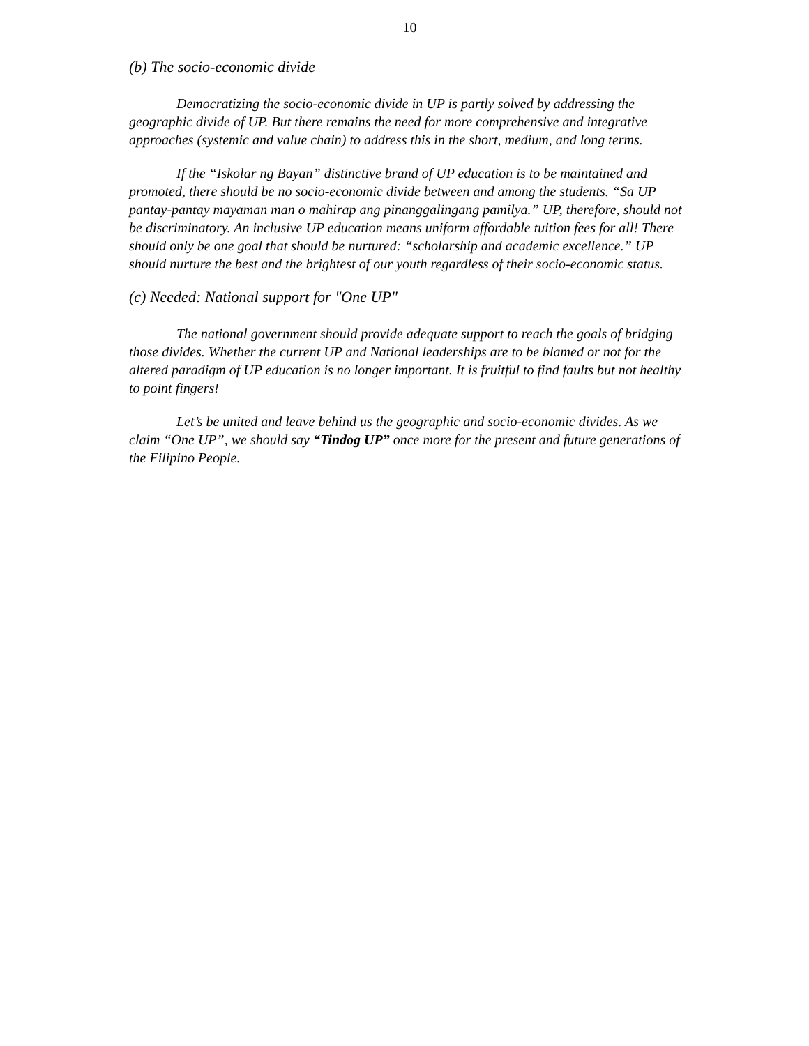10
(b) The socio-economic divide
Democratizing the socio-economic divide in UP is partly solved by addressing the geographic divide of UP. But there remains the need for more comprehensive and integrative approaches (systemic and value chain) to address this in the short, medium, and long terms.
If the “Iskolar ng Bayan” distinctive brand of UP education is to be maintained and promoted, there should be no socio-economic divide between and among the students. “Sa UP pantay-pantay mayaman man o mahirap ang pinanggalingang pamilya.” UP, therefore, should not be discriminatory. An inclusive UP education means uniform affordable tuition fees for all! There should only be one goal that should be nurtured: “scholarship and academic excellence.” UP should nurture the best and the brightest of our youth regardless of their socio-economic status.
(c) Needed: National support for "One UP"
The national government should provide adequate support to reach the goals of bridging those divides. Whether the current UP and National leaderships are to be blamed or not for the altered paradigm of UP education is no longer important. It is fruitful to find faults but not healthy to point fingers!
Let’s be united and leave behind us the geographic and socio-economic divides. As we claim “One UP”, we should say “Tindog UP” once more for the present and future generations of the Filipino People.